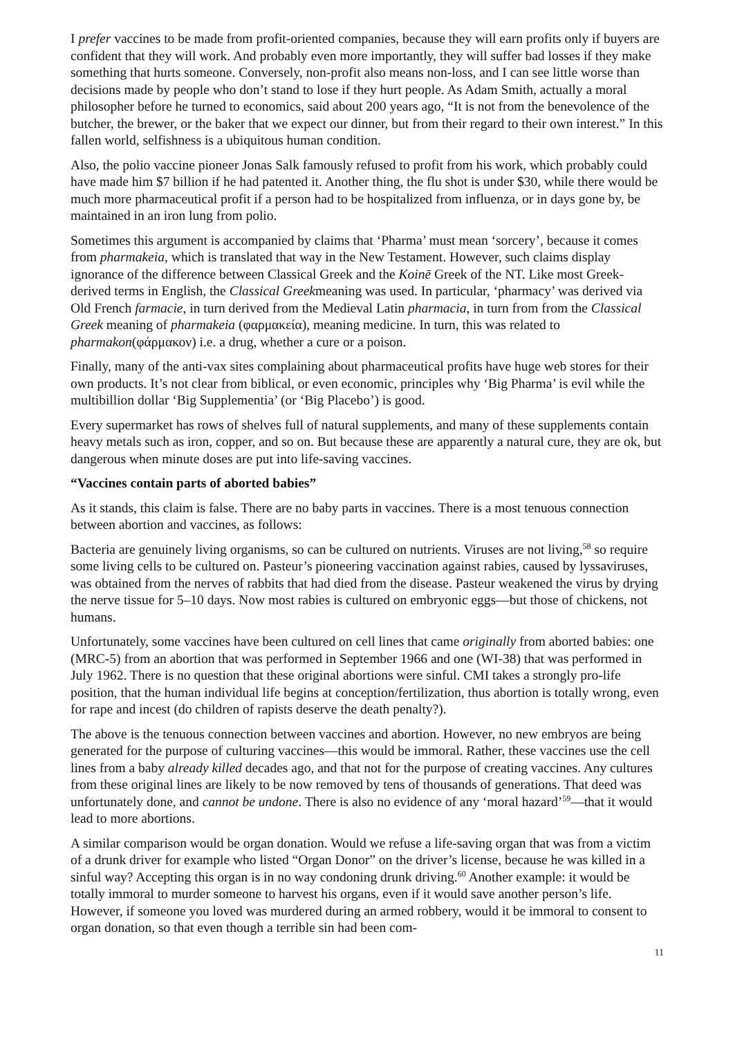I prefer vaccines to be made from profit-oriented companies, because they will earn profits only if buyers are confident that they will work. And probably even more importantly, they will suffer bad losses if they make something that hurts someone. Conversely, non-profit also means non-loss, and I can see little worse than decisions made by people who don’t stand to lose if they hurt people. As Adam Smith, actually a moral philosopher before he turned to economics, said about 200 years ago, “It is not from the benevolence of the butcher, the brewer, or the baker that we expect our dinner, but from their regard to their own interest.” In this fallen world, selfishness is a ubiquitous human condition.
Also, the polio vaccine pioneer Jonas Salk famously refused to profit from his work, which probably could have made him $7 billion if he had patented it. Another thing, the flu shot is under $30, while there would be much more pharmaceutical profit if a person had to be hospitalized from influenza, or in days gone by, be maintained in an iron lung from polio.
Sometimes this argument is accompanied by claims that ‘Pharma’ must mean ‘sorcery’, because it comes from pharmakeia, which is translated that way in the New Testament. However, such claims display ignorance of the difference between Classical Greek and the Koinē Greek of the NT. Like most Greek-derived terms in English, the Classical Greekmeaning was used. In particular, ‘pharmacy’ was derived via Old French farmacie, in turn derived from the Medieval Latin pharmacia, in turn from from the Classical Greek meaning of pharmakeia (φαρμακεία), meaning medicine. In turn, this was related to pharmakon(φάρμακον) i.e. a drug, whether a cure or a poison.
Finally, many of the anti-vax sites complaining about pharmaceutical profits have huge web stores for their own products. It’s not clear from biblical, or even economic, principles why ‘Big Pharma’ is evil while the multibillion dollar ‘Big Supplementia’ (or ‘Big Placebo’) is good.
Every supermarket has rows of shelves full of natural supplements, and many of these supplements contain heavy metals such as iron, copper, and so on. But because these are apparently a natural cure, they are ok, but dangerous when minute doses are put into life-saving vaccines.
“Vaccines contain parts of aborted babies”
As it stands, this claim is false. There are no baby parts in vaccines. There is a most tenuous connection between abortion and vaccines, as follows:
Bacteria are genuinely living organisms, so can be cultured on nutrients. Viruses are not living,<sup>58</sup> so require some living cells to be cultured on. Pasteur’s pioneering vaccination against rabies, caused by lyssaviruses, was obtained from the nerves of rabbits that had died from the disease. Pasteur weakened the virus by drying the nerve tissue for 5–10 days. Now most rabies is cultured on embryonic eggs—but those of chickens, not humans.
Unfortunately, some vaccines have been cultured on cell lines that came originally from aborted babies: one (MRC-5) from an abortion that was performed in September 1966 and one (WI-38) that was performed in July 1962. There is no question that these original abortions were sinful. CMI takes a strongly pro-life position, that the human individual life begins at conception/fertilization, thus abortion is totally wrong, even for rape and incest (do children of rapists deserve the death penalty?).
The above is the tenuous connection between vaccines and abortion. However, no new embryos are being generated for the purpose of culturing vaccines—this would be immoral. Rather, these vaccines use the cell lines from a baby already killed decades ago, and that not for the purpose of creating vaccines. Any cultures from these original lines are likely to be now removed by tens of thousands of generations. That deed was unfortunately done, and cannot be undone. There is also no evidence of any ‘moral hazard’<sup>59</sup>—that it would lead to more abortions.
A similar comparison would be organ donation. Would we refuse a life-saving organ that was from a victim of a drunk driver for example who listed “Organ Donor” on the driver’s license, because he was killed in a sinful way? Accepting this organ is in no way condoning drunk driving.<sup>60</sup> Another example: it would be totally immoral to murder someone to harvest his organs, even if it would save another person’s life. However, if someone you loved was murdered during an armed robbery, would it be immoral to consent to organ donation, so that even though a terrible sin had been com-
11